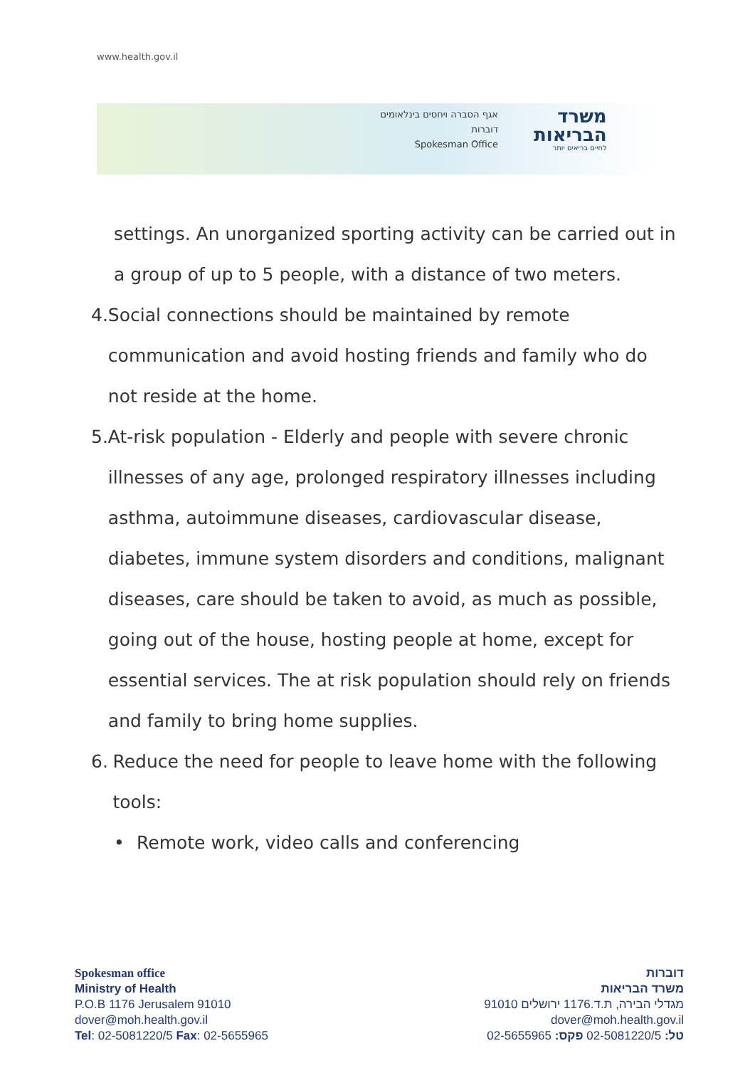www.health.gov.il
אגף הסברה ויחסים בינלאומים
דוברות
Spokesman Office
משרד
הבריאות
לחיים בריאים יותר
settings. An unorganized sporting activity can be carried out in a group of up to 5 people, with a distance of two meters.
4. Social connections should be maintained by remote communication and avoid hosting friends and family who do not reside at the home.
5. At-risk population - Elderly and people with severe chronic illnesses of any age, prolonged respiratory illnesses including asthma, autoimmune diseases, cardiovascular disease, diabetes, immune system disorders and conditions, malignant diseases, care should be taken to avoid, as much as possible, going out of the house, hosting people at home, except for essential services. The at risk population should rely on friends and family to bring home supplies.
6. Reduce the need for people to leave home with the following tools:
• Remote work, video calls and conferencing
Spokesman office
Ministry of Health
P.O.B 1176 Jerusalem 91010
dover@moh.health.gov.il
Tel: 02-5081220/5 Fax: 02-5655965
דוברות
משרד הבריאות
מגדלי הבירה, ת.ד.1176 ירושלים 91010
dover@moh.health.gov.il
טל: 02-5081220/5 פקס: 02-5655965